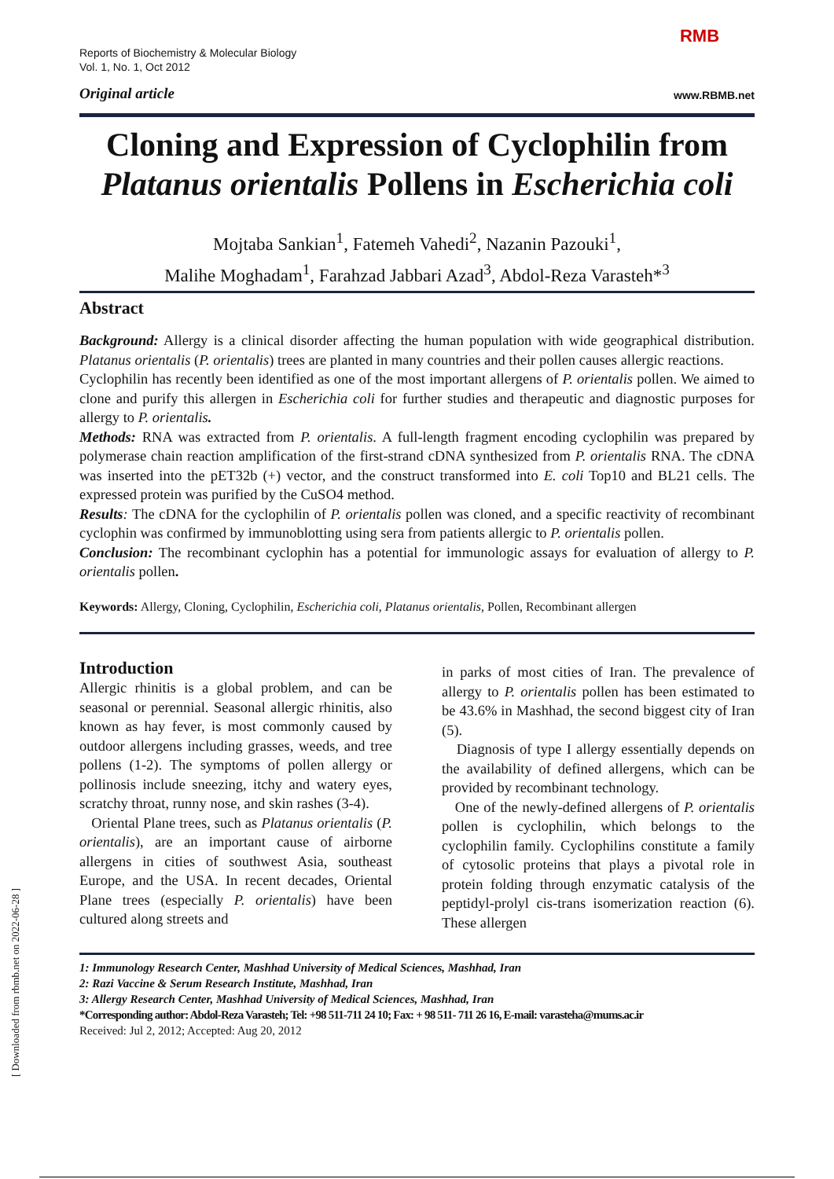[ Downloaded from rbmb.net on 2022-06-28 ]
Reports of Biochemistry & Molecular Biology
Vol. 1, No. 1, Oct 2012
RMB
Original article www.RBMB.net
Cloning and Expression of Cyclophilin from Platanus orientalis Pollens in Escherichia coli
Mojtaba Sankian<sup>1</sup>, Fatemeh Vahedi<sup>2</sup>, Nazanin Pazouki<sup>1</sup>,
Malihe Moghadam<sup>1</sup>, Farahzad Jabbari Azad<sup>3</sup>, Abdol-Reza Varasteh*<sup>3</sup>
Abstract
Background: Allergy is a clinical disorder affecting the human population with wide geographical distribution. Platanus orientalis (P. orientalis) trees are planted in many countries and their pollen causes allergic reactions.
Cyclophilin has recently been identified as one of the most important allergens of P. orientalis pollen. We aimed to clone and purify this allergen in Escherichia coli for further studies and therapeutic and diagnostic purposes for allergy to P. orientalis.
Methods: RNA was extracted from P. orientalis. A full-length fragment encoding cyclophilin was prepared by polymerase chain reaction amplification of the first-strand cDNA synthesized from P. orientalis RNA. The cDNA was inserted into the pET32b (+) vector, and the construct transformed into E. coli Top10 and BL21 cells. The expressed protein was purified by the CuSO4 method.
Results: The cDNA for the cyclophilin of P. orientalis pollen was cloned, and a specific reactivity of recombinant cyclophin was confirmed by immunoblotting using sera from patients allergic to P. orientalis pollen.
Conclusion: The recombinant cyclophin has a potential for immunologic assays for evaluation of allergy to P. orientalis pollen.
Keywords: Allergy, Cloning, Cyclophilin, Escherichia coli, Platanus orientalis, Pollen, Recombinant allergen
Introduction
Allergic rhinitis is a global problem, and can be seasonal or perennial. Seasonal allergic rhinitis, also known as hay fever, is most commonly caused by outdoor allergens including grasses, weeds, and tree pollens (1-2). The symptoms of pollen allergy or pollinosis include sneezing, itchy and watery eyes, scratchy throat, runny nose, and skin rashes (3-4).
Oriental Plane trees, such as Platanus orientalis (P. orientalis), are an important cause of airborne allergens in cities of southwest Asia, southeast Europe, and the USA. In recent decades, Oriental Plane trees (especially P. orientalis) have been cultured along streets and
in parks of most cities of Iran. The prevalence of allergy to P. orientalis pollen has been estimated to be 43.6% in Mashhad, the second biggest city of Iran (5).
Diagnosis of type I allergy essentially depends on the availability of defined allergens, which can be provided by recombinant technology.
One of the newly-defined allergens of P. orientalis pollen is cyclophilin, which belongs to the cyclophilin family. Cyclophilins constitute a family of cytosolic proteins that plays a pivotal role in protein folding through enzymatic catalysis of the peptidyl-prolyl cis-trans isomerization reaction (6). These allergen
1: Immunology Research Center, Mashhad University of Medical Sciences, Mashhad, Iran
2: Razi Vaccine & Serum Research Institute, Mashhad, Iran
3: Allergy Research Center, Mashhad University of Medical Sciences, Mashhad, Iran
*Corresponding author: Abdol-Reza Varasteh; Tel: +98 511-711 24 10; Fax: + 98 511- 711 26 16, E-mail: varasteha@mums.ac.ir
Received: Jul 2, 2012; Accepted: Aug 20, 2012